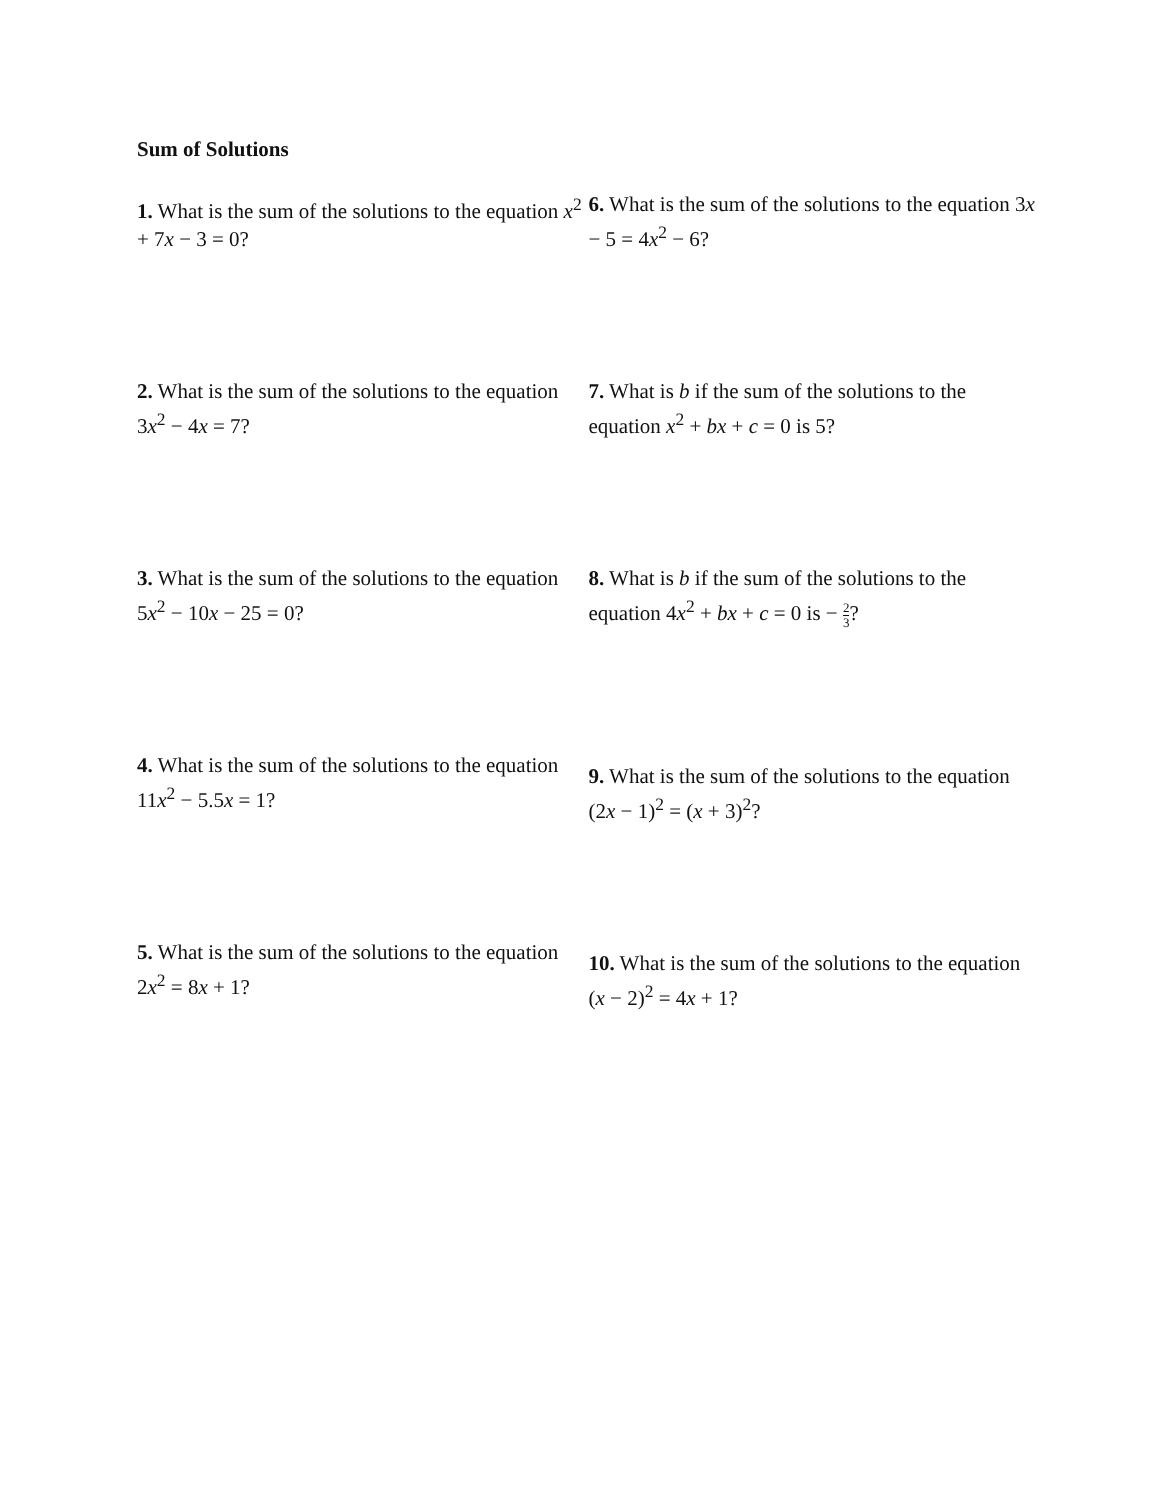Sum of Solutions
1. What is the sum of the solutions to the equation x<sup>2</sup> + 7x − 3 = 0?
2. What is the sum of the solutions to the equation 3x<sup>2</sup> − 4x = 7?
3. What is the sum of the solutions to the equation 5x<sup>2</sup> − 10x − 25 = 0?
4. What is the sum of the solutions to the equation 11x<sup>2</sup> − 5.5x = 1?
5. What is the sum of the solutions to the equation 2x<sup>2</sup> = 8x + 1?
6. What is the sum of the solutions to the equation 3x − 5 = 4x<sup>2</sup> − 6?
7. What is b if the sum of the solutions to the equation x<sup>2</sup> + bx + c = 0 is 5?
8. What is b if the sum of the solutions to the equation 4x<sup>2</sup> + bx + c = 0 is − 2 3?
9. What is the sum of the solutions to the equation (2x − 1)<sup>2</sup> = (x + 3)<sup>2</sup>?
10. What is the sum of the solutions to the equation (x − 2)<sup>2</sup> = 4x + 1?